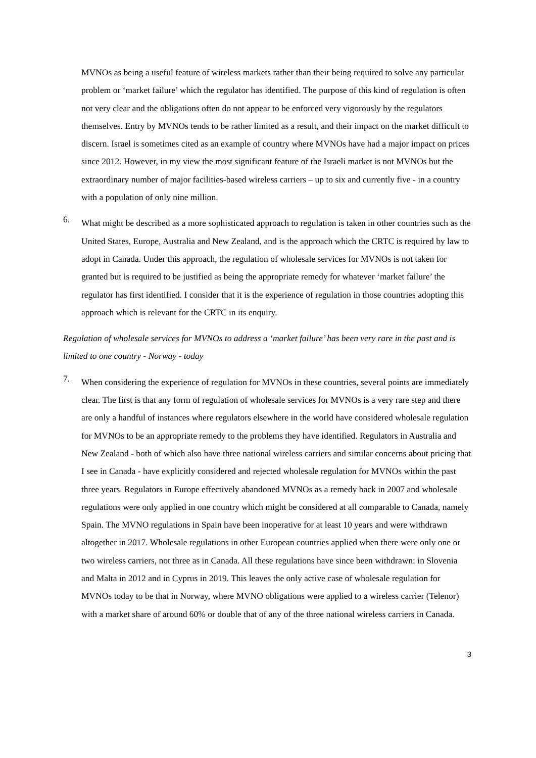MVNOs as being a useful feature of wireless markets rather than their being required to solve any particular problem or ‘market failure’ which the regulator has identified. The purpose of this kind of regulation is often not very clear and the obligations often do not appear to be enforced very vigorously by the regulators themselves. Entry by MVNOs tends to be rather limited as a result, and their impact on the market difficult to discern. Israel is sometimes cited as an example of country where MVNOs have had a major impact on prices since 2012. However, in my view the most significant feature of the Israeli market is not MVNOs but the extraordinary number of major facilities-based wireless carriers – up to six and currently five - in a country with a population of only nine million.
6.
What might be described as a more sophisticated approach to regulation is taken in other countries such as the United States, Europe, Australia and New Zealand, and is the approach which the CRTC is required by law to adopt in Canada. Under this approach, the regulation of wholesale services for MVNOs is not taken for granted but is required to be justified as being the appropriate remedy for whatever ‘market failure’ the regulator has first identified. I consider that it is the experience of regulation in those countries adopting this approach which is relevant for the CRTC in its enquiry.
Regulation of wholesale services for MVNOs to address a ‘market failure’ has been very rare in the past and is limited to one country - Norway - today
7.
When considering the experience of regulation for MVNOs in these countries, several points are immediately clear. The first is that any form of regulation of wholesale services for MVNOs is a very rare step and there are only a handful of instances where regulators elsewhere in the world have considered wholesale regulation for MVNOs to be an appropriate remedy to the problems they have identified. Regulators in Australia and New Zealand - both of which also have three national wireless carriers and similar concerns about pricing that I see in Canada - have explicitly considered and rejected wholesale regulation for MVNOs within the past three years. Regulators in Europe effectively abandoned MVNOs as a remedy back in 2007 and wholesale regulations were only applied in one country which might be considered at all comparable to Canada, namely Spain. The MVNO regulations in Spain have been inoperative for at least 10 years and were withdrawn altogether in 2017. Wholesale regulations in other European countries applied when there were only one or two wireless carriers, not three as in Canada. All these regulations have since been withdrawn: in Slovenia and Malta in 2012 and in Cyprus in 2019. This leaves the only active case of wholesale regulation for MVNOs today to be that in Norway, where MVNO obligations were applied to a wireless carrier (Telenor) with a market share of around 60% or double that of any of the three national wireless carriers in Canada.
3